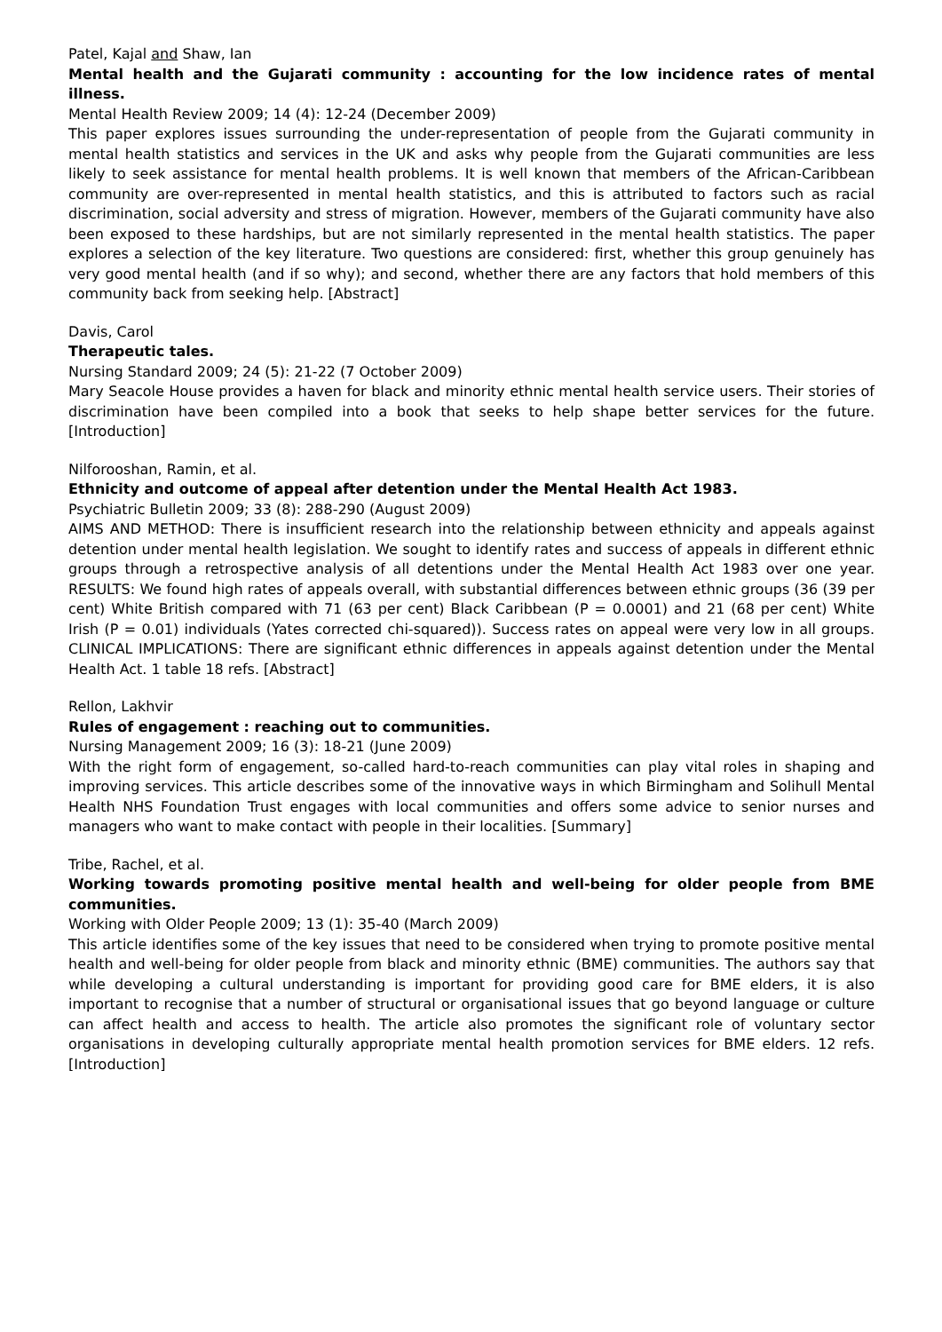Patel, Kajal and Shaw, Ian
Mental health and the Gujarati community : accounting for the low incidence rates of mental illness.
Mental Health Review 2009; 14 (4): 12-24 (December 2009)
This paper explores issues surrounding the under-representation of people from the Gujarati community in mental health statistics and services in the UK and asks why people from the Gujarati communities are less likely to seek assistance for mental health problems. It is well known that members of the African-Caribbean community are over-represented in mental health statistics, and this is attributed to factors such as racial discrimination, social adversity and stress of migration. However, members of the Gujarati community have also been exposed to these hardships, but are not similarly represented in the mental health statistics. The paper explores a selection of the key literature. Two questions are considered: first, whether this group genuinely has very good mental health (and if so why); and second, whether there are any factors that hold members of this community back from seeking help. [Abstract]
Davis, Carol
Therapeutic tales.
Nursing Standard 2009; 24 (5): 21-22 (7 October 2009)
Mary Seacole House provides a haven for black and minority ethnic mental health service users. Their stories of discrimination have been compiled into a book that seeks to help shape better services for the future. [Introduction]
Nilforooshan, Ramin, et al.
Ethnicity and outcome of appeal after detention under the Mental Health Act 1983.
Psychiatric Bulletin 2009; 33 (8): 288-290 (August 2009)
AIMS AND METHOD: There is insufficient research into the relationship between ethnicity and appeals against detention under mental health legislation. We sought to identify rates and success of appeals in different ethnic groups through a retrospective analysis of all detentions under the Mental Health Act 1983 over one year. RESULTS: We found high rates of appeals overall, with substantial differences between ethnic groups (36 (39 per cent) White British compared with 71 (63 per cent) Black Caribbean (P = 0.0001) and 21 (68 per cent) White Irish (P = 0.01) individuals (Yates corrected chi-squared)). Success rates on appeal were very low in all groups. CLINICAL IMPLICATIONS: There are significant ethnic differences in appeals against detention under the Mental Health Act. 1 table 18 refs. [Abstract]
Rellon, Lakhvir
Rules of engagement : reaching out to communities.
Nursing Management 2009; 16 (3): 18-21 (June 2009)
With the right form of engagement, so-called hard-to-reach communities can play vital roles in shaping and improving services. This article describes some of the innovative ways in which Birmingham and Solihull Mental Health NHS Foundation Trust engages with local communities and offers some advice to senior nurses and managers who want to make contact with people in their localities. [Summary]
Tribe, Rachel, et al.
Working towards promoting positive mental health and well-being for older people from BME communities.
Working with Older People 2009; 13 (1): 35-40 (March 2009)
This article identifies some of the key issues that need to be considered when trying to promote positive mental health and well-being for older people from black and minority ethnic (BME) communities. The authors say that while developing a cultural understanding is important for providing good care for BME elders, it is also important to recognise that a number of structural or organisational issues that go beyond language or culture can affect health and access to health. The article also promotes the significant role of voluntary sector organisations in developing culturally appropriate mental health promotion services for BME elders. 12 refs. [Introduction]